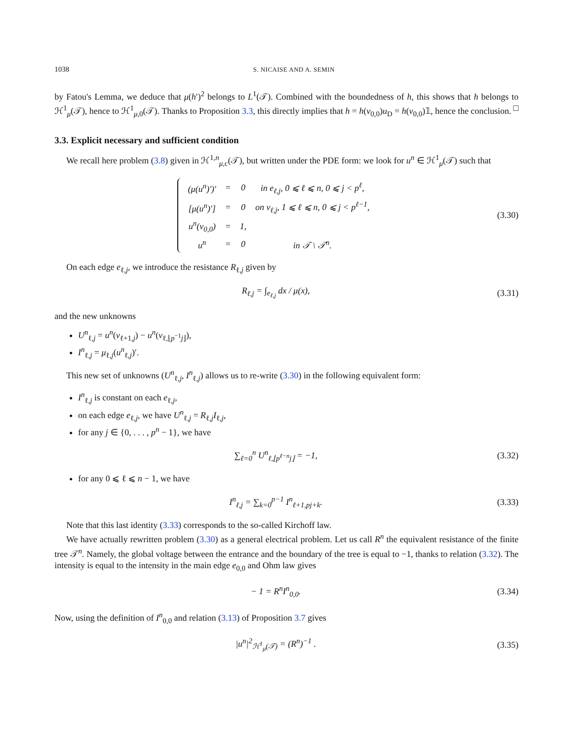1038 S. NICAISE AND A. SEMIN
by Fatou's Lemma, we deduce that μ(h′)<sup>2</sup> belongs to L<sup>1</sup>(𝒯). Combined with the boundedness of h, this shows that h belongs to ℋ<sup>1</sup><sub>μ</sub>(𝒯), hence to ℋ<sup>1</sup><sub>μ,0</sub>(𝒯). Thanks to Proposition 3.3, this directly implies that h = h(v<sub>0,0</sub>)u<sub>D</sub> = h(v<sub>0,0</sub>)𝟙, hence the conclusion. □
3.3. Explicit necessary and sufficient condition
We recall here problem (3.8) given in ℋ<sup>1,n</sup><sub>μ,c</sub>(𝒯), but written under the PDE form: we look for u<sup>n</sup> ∈ ℋ<sup>1</sup><sub>μ</sub>(𝒯) such that
| (μ(u<sup>n</sup>)′)′ | = | 0 | in e<sub>ℓ,j</sub>, 0 ⩽ ℓ ⩽ n, 0 ⩽ j < p<sup>ℓ</sup>, |
| [μ(u<sup>n</sup>)′] | = | 0 | on v<sub>ℓ,j</sub>, 1 ⩽ ℓ ⩽ n, 0 ⩽ j < p<sup>ℓ−1</sup>, |
| u<sup>n</sup>(v<sub>0,0</sub>) | = | 1, | |
| u<sup>n</sup> | = | 0 | in 𝒯 \ 𝒯<sup>n</sup>. |
(3.30)
On each edge e<sub>ℓ,j</sub>, we introduce the resistance R<sub>ℓ,j</sub> given by
R<sub>ℓ,j</sub> = ∫<sub>e<sub>ℓ,j</sub></sub> dx / μ(x), (3.31)
and the new unknowns
U<sup>n</sup><sub>ℓ,j</sub> = u<sup>n</sup>(v<sub>ℓ+1,j</sub>) − u<sup>n</sup>(v<sub>ℓ,⌊p<sup>−1</sup>j⌋</sub>),
I<sup>n</sup><sub>ℓ,j</sub> = μ<sub>ℓ,j</sub>(u<sup>n</sup><sub>ℓ,j</sub>)′.
This new set of unknowns (U<sup>n</sup><sub>ℓ,j</sub>, I<sup>n</sup><sub>ℓ,j</sub>) allows us to re-write (3.30) in the following equivalent form:
I<sup>n</sup><sub>ℓ,j</sub> is constant on each e<sub>ℓ,j</sub>,
on each edge e<sub>ℓ,j</sub>, we have U<sup>n</sup><sub>ℓ,j</sub> = R<sub>ℓ,j</sub>I<sub>ℓ,j</sub>,
for any j ∈ {0, . . . , p<sup>n</sup> − 1}, we have
∑<sub>ℓ=0</sub><sup>n</sup> U<sup>n</sup><sub>ℓ,⌊p<sup>ℓ−n</sup>j⌋</sub> = −1, (3.32)
for any 0 ⩽ ℓ ⩽ n − 1, we have
I<sup>n</sup><sub>ℓ,j</sub> = ∑<sub>k=0</sub><sup>p−1</sup> I<sup>n</sup><sub>ℓ+1,pj+k</sub>. (3.33)
Note that this last identity (3.33) corresponds to the so-called Kirchoff law.
We have actually rewritten problem (3.30) as a general electrical problem. Let us call R<sup>n</sup> the equivalent resistance of the finite tree 𝒯<sup>n</sup>. Namely, the global voltage between the entrance and the boundary of the tree is equal to −1, thanks to relation (3.32). The intensity is equal to the intensity in the main edge e<sub>0,0</sub> and Ohm law gives
− 1 = R<sup>n</sup>I<sup>n</sup><sub>0,0</sub>. (3.34)
Now, using the definition of I<sup>n</sup><sub>0,0</sub> and relation (3.13) of Proposition 3.7 gives
|u<sup>n</sup>|<sup>2</sup><sub>ℋ<sup>1</sup><sub>μ</sub>(𝒯)</sub> = (R<sup>n</sup>)<sup>−1</sup> . (3.35)